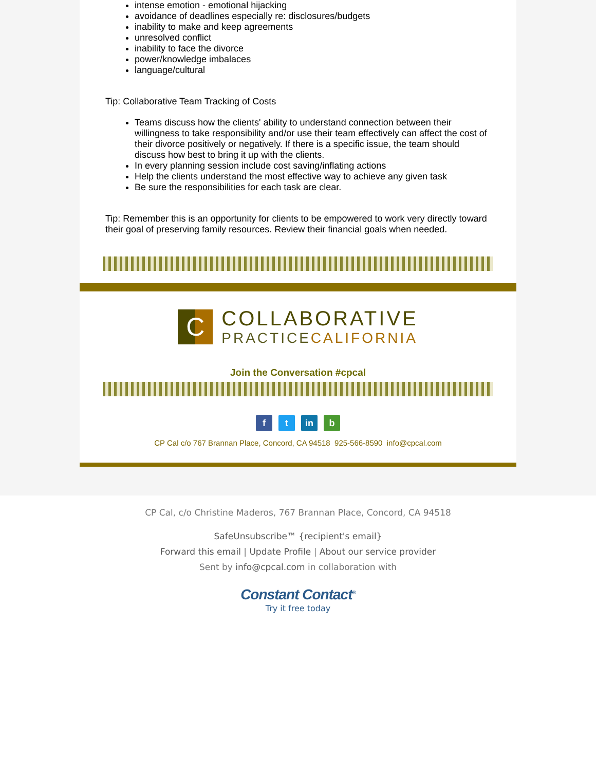intense emotion - emotional hijacking
avoidance of deadlines especially re: disclosures/budgets
inability to make and keep agreements
unresolved conflict
inability to face the divorce
power/knowledge imbalaces
language/cultural
Tip: Collaborative Team Tracking of Costs
Teams discuss how the clients' ability to understand connection between their willingness to take responsibility and/or use their team effectively can affect the cost of their divorce positively or negatively. If there is a specific issue, the team should discuss how best to bring it up with the clients.
In every planning session include cost saving/inflating actions
Help the clients understand the most effective way to achieve any given task
Be sure the responsibilities for each task are clear.
Tip: Remember this is an opportunity for clients to be empowered to work very directly toward their goal of preserving family resources. Review their financial goals when needed.
C COLLABORATIVE
PRACTICE CALIFORNIA
Join the Conversation #cpcal
f t in b
CP Cal c/o 767 Brannan Place, Concord, CA 94518 925-566-8590 info@cpcal.com
CP Cal, c/o Christine Maderos, 767 Brannan Place, Concord, CA 94518
SafeUnsubscribe™ {recipient's email}
Forward this email | Update Profile | About our service provider
Sent by info@cpcal.com in collaboration with
Constant Contact<sup>®</sup>
Try it free today